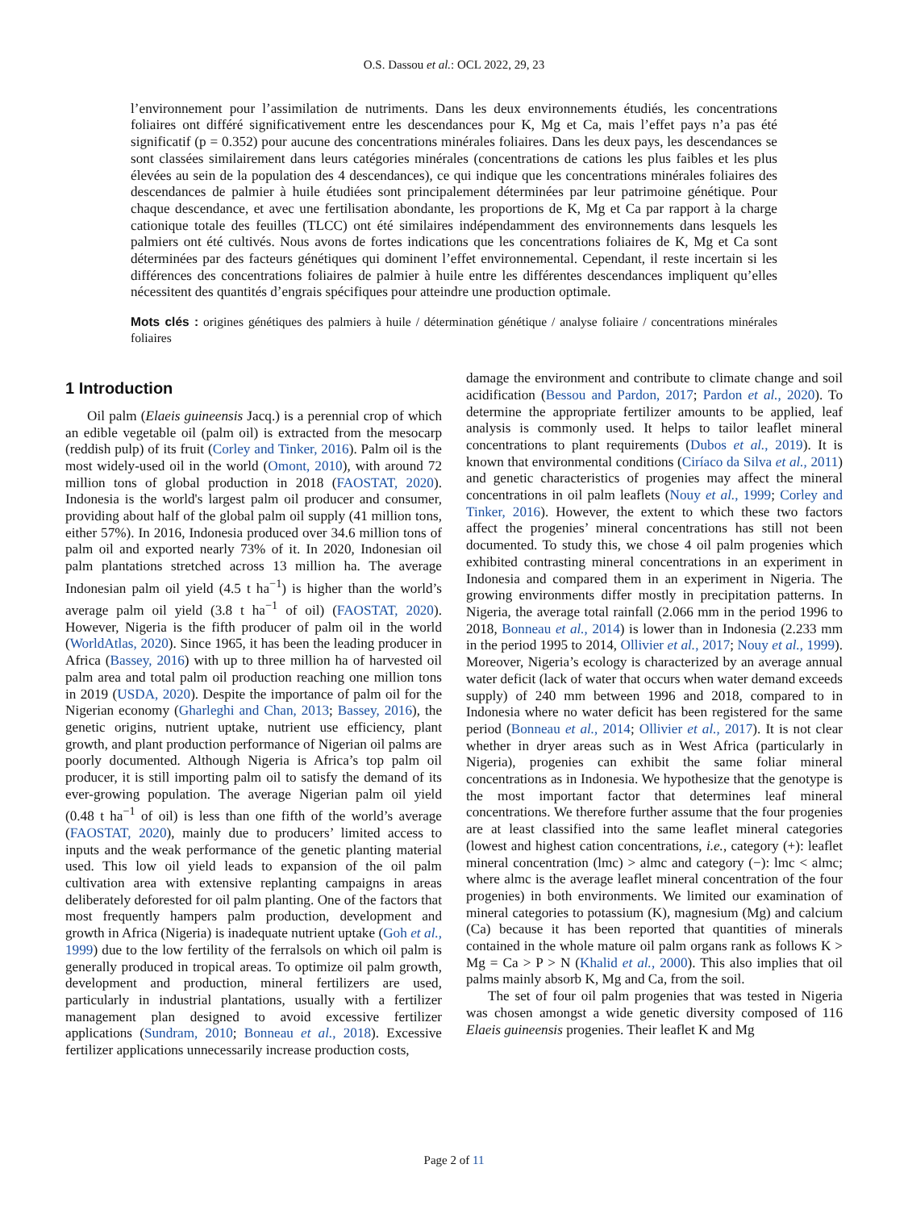O.S. Dassou et al.: OCL 2022, 29, 23
l’environnement pour l’assimilation de nutriments. Dans les deux environnements étudiés, les concentrations foliaires ont différé significativement entre les descendances pour K, Mg et Ca, mais l’effet pays n’a pas été significatif (p = 0.352) pour aucune des concentrations minérales foliaires. Dans les deux pays, les descendances se sont classées similairement dans leurs catégories minérales (concentrations de cations les plus faibles et les plus élevées au sein de la population des 4 descendances), ce qui indique que les concentrations minérales foliaires des descendances de palmier à huile étudiées sont principalement déterminées par leur patrimoine génétique. Pour chaque descendance, et avec une fertilisation abondante, les proportions de K, Mg et Ca par rapport à la charge cationique totale des feuilles (TLCC) ont été similaires indépendamment des environnements dans lesquels les palmiers ont été cultivés. Nous avons de fortes indications que les concentrations foliaires de K, Mg et Ca sont déterminées par des facteurs génétiques qui dominent l’effet environnemental. Cependant, il reste incertain si les différences des concentrations foliaires de palmier à huile entre les différentes descendances impliquent qu’elles nécessitent des quantités d’engrais spécifiques pour atteindre une production optimale.
Mots clés : origines génétiques des palmiers à huile / détermination génétique / analyse foliaire / concentrations minérales foliaires
1 Introduction
Oil palm (Elaeis guineensis Jacq.) is a perennial crop of which an edible vegetable oil (palm oil) is extracted from the mesocarp (reddish pulp) of its fruit (Corley and Tinker, 2016). Palm oil is the most widely-used oil in the world (Omont, 2010), with around 72 million tons of global production in 2018 (FAOSTAT, 2020). Indonesia is the world's largest palm oil producer and consumer, providing about half of the global palm oil supply (41 million tons, either 57%). In 2016, Indonesia produced over 34.6 million tons of palm oil and exported nearly 73% of it. In 2020, Indonesian oil palm plantations stretched across 13 million ha. The average Indonesian palm oil yield (4.5 t ha<sup>−1</sup>) is higher than the world’s average palm oil yield (3.8 t ha<sup>−1</sup> of oil) (FAOSTAT, 2020). However, Nigeria is the fifth producer of palm oil in the world (WorldAtlas, 2020). Since 1965, it has been the leading producer in Africa (Bassey, 2016) with up to three million ha of harvested oil palm area and total palm oil production reaching one million tons in 2019 (USDA, 2020). Despite the importance of palm oil for the Nigerian economy (Gharleghi and Chan, 2013; Bassey, 2016), the genetic origins, nutrient uptake, nutrient use efficiency, plant growth, and plant production performance of Nigerian oil palms are poorly documented. Although Nigeria is Africa’s top palm oil producer, it is still importing palm oil to satisfy the demand of its ever-growing population. The average Nigerian palm oil yield (0.48 t ha<sup>−1</sup> of oil) is less than one fifth of the world’s average (FAOSTAT, 2020), mainly due to producers’ limited access to inputs and the weak performance of the genetic planting material used. This low oil yield leads to expansion of the oil palm cultivation area with extensive replanting campaigns in areas deliberately deforested for oil palm planting. One of the factors that most frequently hampers palm production, development and growth in Africa (Nigeria) is inadequate nutrient uptake (Goh et al., 1999) due to the low fertility of the ferralsols on which oil palm is generally produced in tropical areas. To optimize oil palm growth, development and production, mineral fertilizers are used, particularly in industrial plantations, usually with a fertilizer management plan designed to avoid excessive fertilizer applications (Sundram, 2010; Bonneau et al., 2018). Excessive fertilizer applications unnecessarily increase production costs,
damage the environment and contribute to climate change and soil acidification (Bessou and Pardon, 2017; Pardon et al., 2020). To determine the appropriate fertilizer amounts to be applied, leaf analysis is commonly used. It helps to tailor leaflet mineral concentrations to plant requirements (Dubos et al., 2019). It is known that environmental conditions (Ciríaco da Silva et al., 2011) and genetic characteristics of progenies may affect the mineral concentrations in oil palm leaflets (Nouy et al., 1999; Corley and Tinker, 2016). However, the extent to which these two factors affect the progenies’ mineral concentrations has still not been documented. To study this, we chose 4 oil palm progenies which exhibited contrasting mineral concentrations in an experiment in Indonesia and compared them in an experiment in Nigeria. The growing environments differ mostly in precipitation patterns. In Nigeria, the average total rainfall (2.066 mm in the period 1996 to 2018, Bonneau et al., 2014) is lower than in Indonesia (2.233 mm in the period 1995 to 2014, Ollivier et al., 2017; Nouy et al., 1999). Moreover, Nigeria’s ecology is characterized by an average annual water deficit (lack of water that occurs when water demand exceeds supply) of 240 mm between 1996 and 2018, compared to in Indonesia where no water deficit has been registered for the same period (Bonneau et al., 2014; Ollivier et al., 2017). It is not clear whether in dryer areas such as in West Africa (particularly in Nigeria), progenies can exhibit the same foliar mineral concentrations as in Indonesia. We hypothesize that the genotype is the most important factor that determines leaf mineral concentrations. We therefore further assume that the four progenies are at least classified into the same leaflet mineral categories (lowest and highest cation concentrations, i.e., category (+): leaflet mineral concentration (lmc) > almc and category (−): lmc < almc; where almc is the average leaflet mineral concentration of the four progenies) in both environments. We limited our examination of mineral categories to potassium (K), magnesium (Mg) and calcium (Ca) because it has been reported that quantities of minerals contained in the whole mature oil palm organs rank as follows K > Mg = Ca > P > N (Khalid et al., 2000). This also implies that oil palms mainly absorb K, Mg and Ca, from the soil.
The set of four oil palm progenies that was tested in Nigeria was chosen amongst a wide genetic diversity composed of 116 Elaeis guineensis progenies. Their leaflet K and Mg
Page 2 of 11